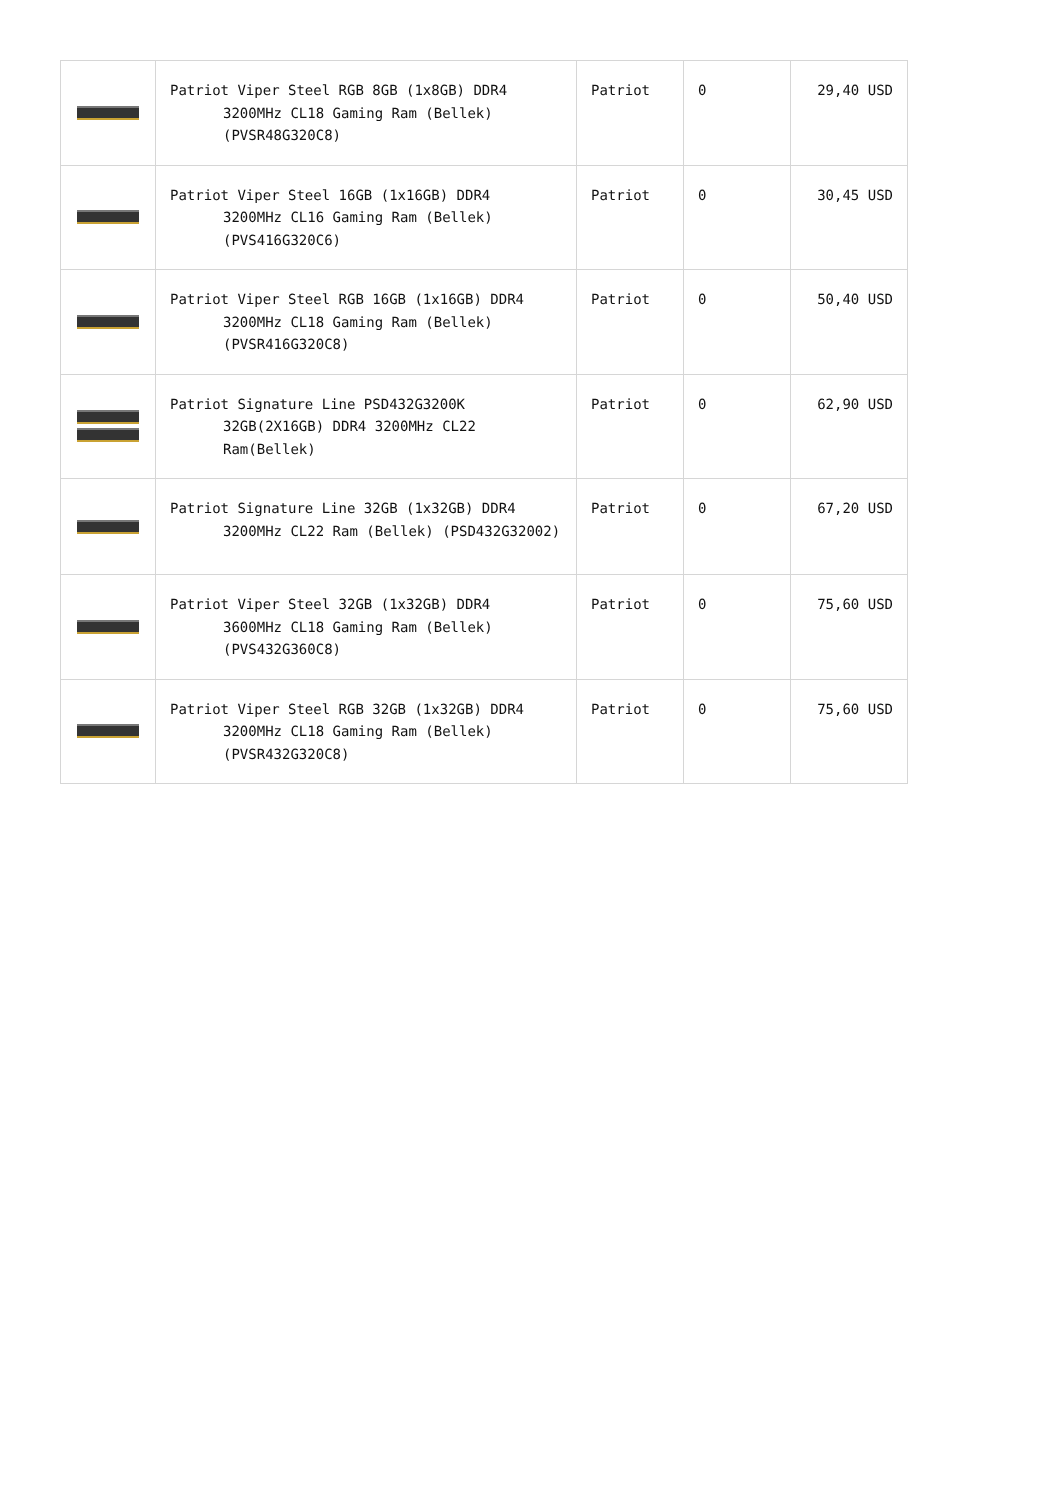| | Patriot Viper Steel RGB 8GB (1x8GB) DDR4 3200MHz CL18 Gaming Ram (Bellek) (PVSR48G320C8) | Patriot | 0 | 29,40 USD |
| | Patriot Viper Steel 16GB (1x16GB) DDR4 3200MHz CL16 Gaming Ram (Bellek) (PVS416G320C6) | Patriot | 0 | 30,45 USD |
| | Patriot Viper Steel RGB 16GB (1x16GB) DDR4 3200MHz CL18 Gaming Ram (Bellek) (PVSR416G320C8) | Patriot | 0 | 50,40 USD |
| | Patriot Signature Line PSD432G3200K 32GB(2X16GB) DDR4 3200MHz CL22 Ram(Bellek) | Patriot | 0 | 62,90 USD |
| | Patriot Signature Line 32GB (1x32GB) DDR4 3200MHz CL22 Ram (Bellek) (PSD432G32002) | Patriot | 0 | 67,20 USD |
| | Patriot Viper Steel 32GB (1x32GB) DDR4 3600MHz CL18 Gaming Ram (Bellek) (PVS432G360C8) | Patriot | 0 | 75,60 USD |
| | Patriot Viper Steel RGB 32GB (1x32GB) DDR4 3200MHz CL18 Gaming Ram (Bellek) (PVSR432G320C8) | Patriot | 0 | 75,60 USD |